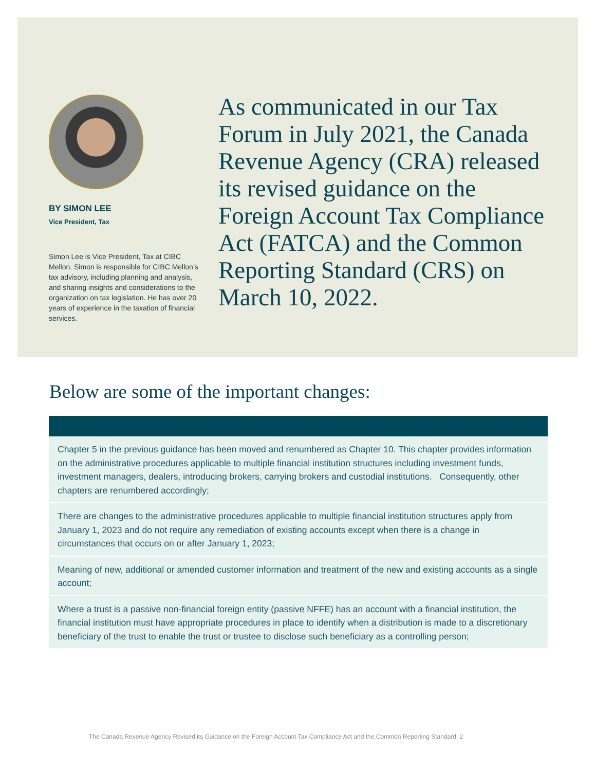BY SIMON LEE
Vice President, Tax
Simon Lee is Vice President, Tax at CIBC Mellon. Simon is responsible for CIBC Mellon’s tax advisory, including planning and analysis, and sharing insights and considerations to the organization on tax legislation. He has over 20 years of experience in the taxation of financial services.
As communicated in our Tax Forum in July 2021, the Canada Revenue Agency (CRA) released its revised guidance on the Foreign Account Tax Compliance Act (FATCA) and the Common Reporting Standard (CRS) on March 10, 2022.
Below are some of the important changes:
Chapter 5 in the previous guidance has been moved and renumbered as Chapter 10. This chapter provides information on the administrative procedures applicable to multiple financial institution structures including investment funds, investment managers, dealers, introducing brokers, carrying brokers and custodial institutions. Consequently, other chapters are renumbered accordingly;
There are changes to the administrative procedures applicable to multiple financial institution structures apply from January 1, 2023 and do not require any remediation of existing accounts except when there is a change in circumstances that occurs on or after January 1, 2023;
Meaning of new, additional or amended customer information and treatment of the new and existing accounts as a single account;
Where a trust is a passive non-financial foreign entity (passive NFFE) has an account with a financial institution, the financial institution must have appropriate procedures in place to identify when a distribution is made to a discretionary beneficiary of the trust to enable the trust or trustee to disclose such beneficiary as a controlling person;
The Canada Revenue Agency Revised its Guidance on the Foreign Account Tax Compliance Act and the Common Reporting Standard 2